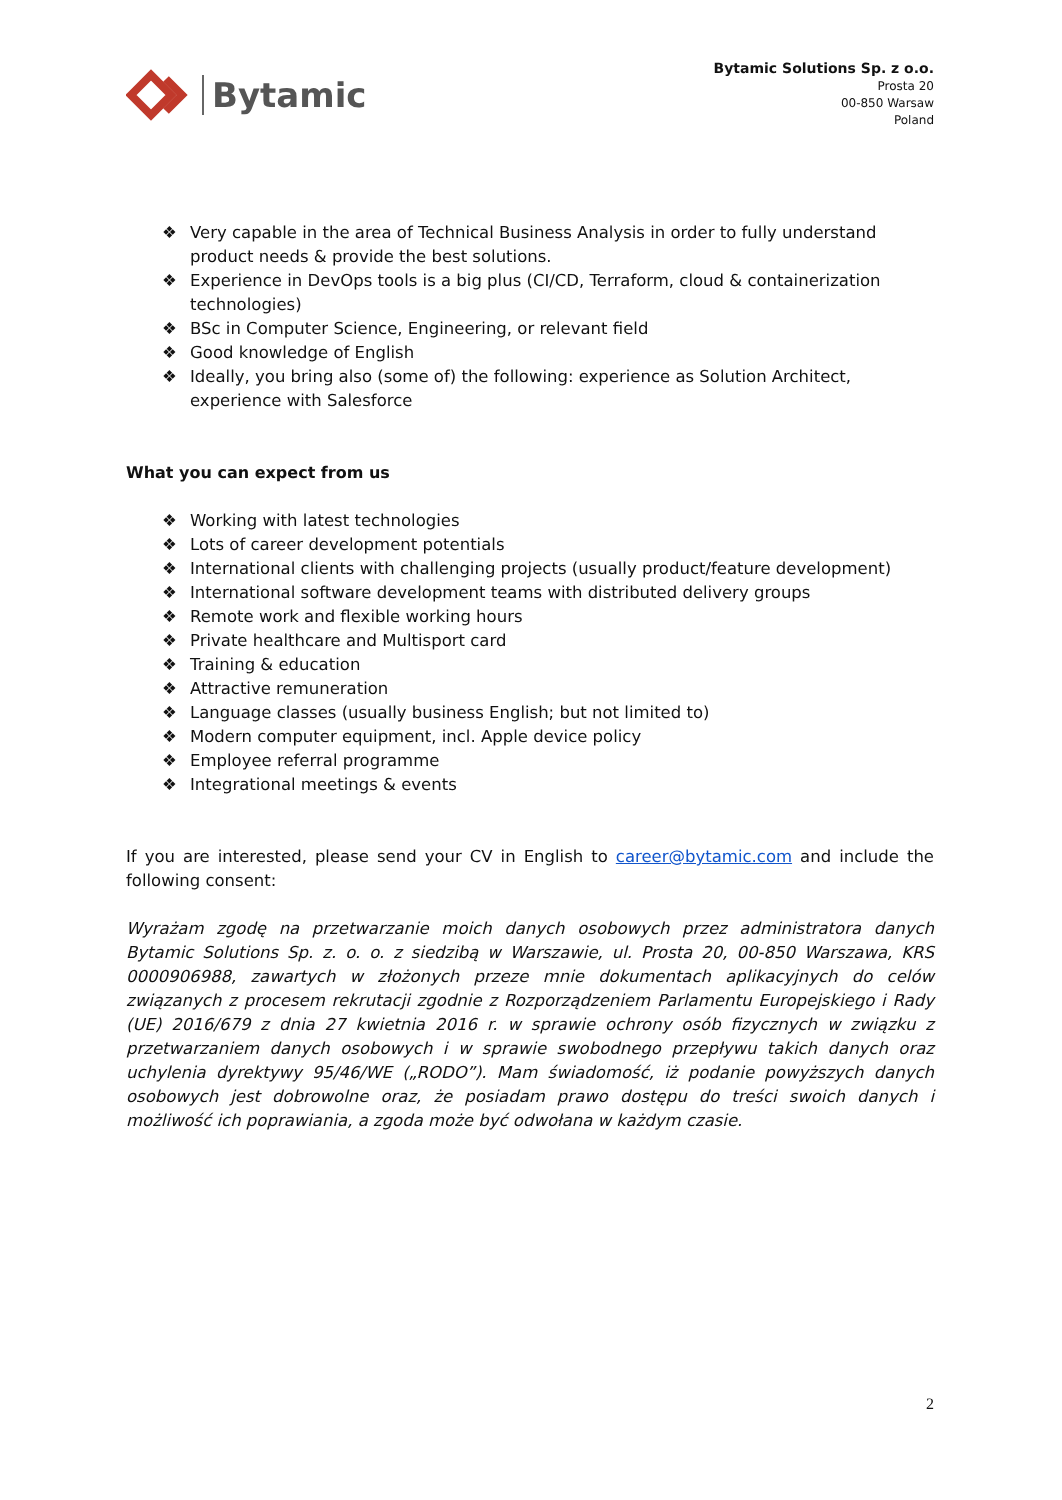Bytamic
Bytamic Solutions Sp. z o.o.
Prosta 20
00-850 Warsaw
Poland
❖ Very capable in the area of Technical Business Analysis in order to fully understand product needs & provide the best solutions.
❖ Experience in DevOps tools is a big plus (CI/CD, Terraform, cloud & containerization technologies)
❖ BSc in Computer Science, Engineering, or relevant field
❖ Good knowledge of English
❖ Ideally, you bring also (some of) the following: experience as Solution Architect, experience with Salesforce
What you can expect from us
❖ Working with latest technologies
❖ Lots of career development potentials
❖ International clients with challenging projects (usually product/feature development)
❖ International software development teams with distributed delivery groups
❖ Remote work and flexible working hours
❖ Private healthcare and Multisport card
❖ Training & education
❖ Attractive remuneration
❖ Language classes (usually business English; but not limited to)
❖ Modern computer equipment, incl. Apple device policy
❖ Employee referral programme
❖ Integrational meetings & events
If you are interested, please send your CV in English to career@bytamic.com and include the following consent:
Wyrażam zgodę na przetwarzanie moich danych osobowych przez administratora danych Bytamic Solutions Sp. z. o. o. z siedzibą w Warszawie, ul. Prosta 20, 00-850 Warszawa, KRS 0000906988, zawartych w złożonych przeze mnie dokumentach aplikacyjnych do celów związanych z procesem rekrutacji zgodnie z Rozporządzeniem Parlamentu Europejskiego i Rady (UE) 2016/679 z dnia 27 kwietnia 2016 r. w sprawie ochrony osób fizycznych w związku z przetwarzaniem danych osobowych i w sprawie swobodnego przepływu takich danych oraz uchylenia dyrektywy 95/46/WE („RODO”). Mam świadomość, iż podanie powyższych danych osobowych jest dobrowolne oraz, że posiadam prawo dostępu do treści swoich danych i możliwość ich poprawiania, a zgoda może być odwołana w każdym czasie.
2